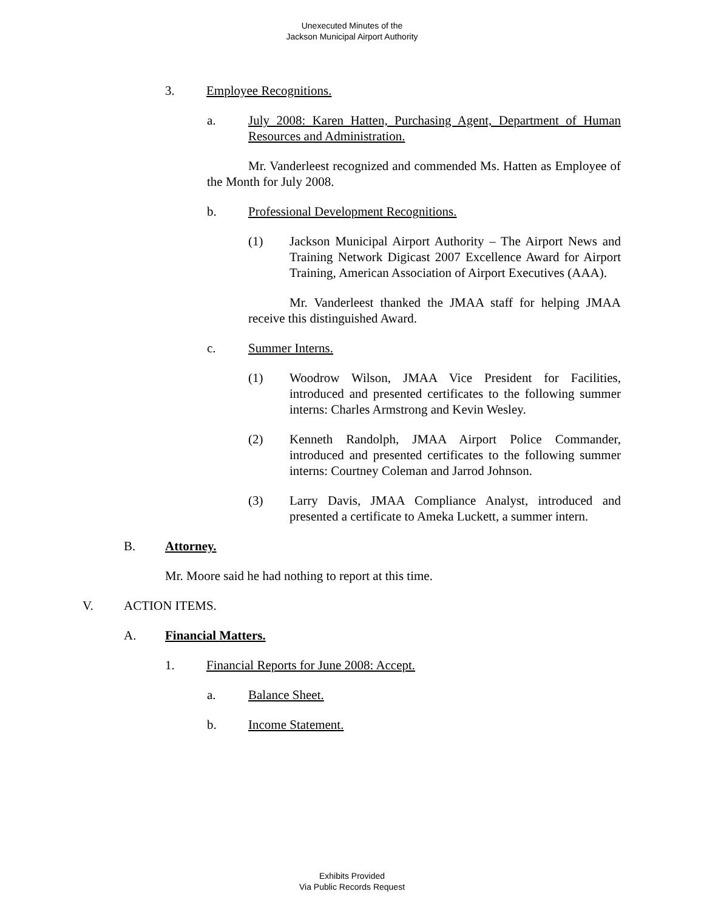Unexecuted Minutes of the
Jackson Municipal Airport Authority
3. Employee Recognitions.
a. July 2008: Karen Hatten, Purchasing Agent, Department of Human Resources and Administration.
Mr. Vanderleest recognized and commended Ms. Hatten as Employee of the Month for July 2008.
b. Professional Development Recognitions.
(1) Jackson Municipal Airport Authority – The Airport News and Training Network Digicast 2007 Excellence Award for Airport Training, American Association of Airport Executives (AAA).
Mr. Vanderleest thanked the JMAA staff for helping JMAA receive this distinguished Award.
c. Summer Interns.
(1) Woodrow Wilson, JMAA Vice President for Facilities, introduced and presented certificates to the following summer interns: Charles Armstrong and Kevin Wesley.
(2) Kenneth Randolph, JMAA Airport Police Commander, introduced and presented certificates to the following summer interns: Courtney Coleman and Jarrod Johnson.
(3) Larry Davis, JMAA Compliance Analyst, introduced and presented a certificate to Ameka Luckett, a summer intern.
B. Attorney.
Mr. Moore said he had nothing to report at this time.
V. ACTION ITEMS.
A. Financial Matters.
1. Financial Reports for June 2008: Accept.
a. Balance Sheet.
b. Income Statement.
Exhibits Provided
Via Public Records Request